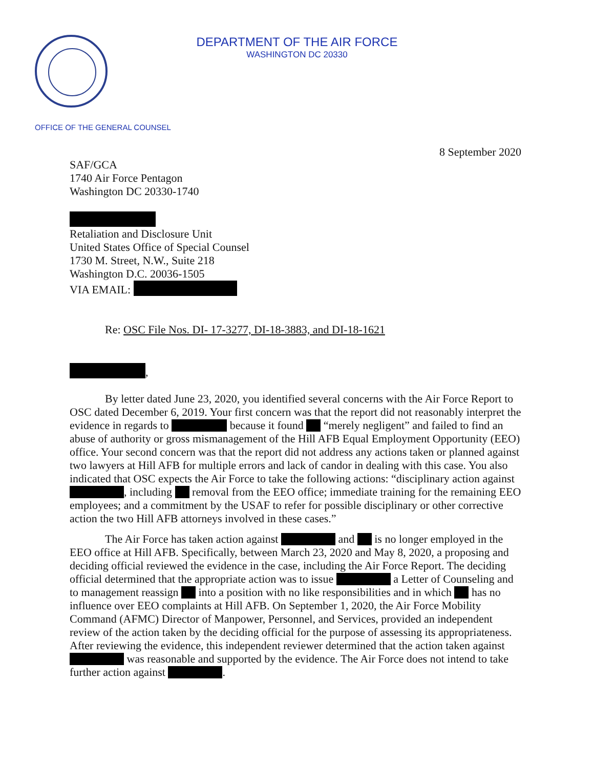DEPARTMENT OF THE AIR FORCE
WASHINGTON DC 20330
OFFICE OF THE GENERAL COUNSEL
8 September 2020
SAF/GCA
1740 Air Force Pentagon
Washington DC 20330-1740
Retaliation and Disclosure Unit
United States Office of Special Counsel
1730 M. Street, N.W., Suite 218
Washington D.C. 20036-1505
VIA EMAIL:
Re: OSC File Nos. DI- 17-3277, DI-18-3883, and DI-18-1621
,
By letter dated June 23, 2020, you identified several concerns with the Air Force Report to OSC dated December 6, 2019. Your first concern was that the report did not reasonably interpret the evidence in regards to because it found “merely negligent” and failed to find an abuse of authority or gross mismanagement of the Hill AFB Equal Employment Opportunity (EEO) office. Your second concern was that the report did not address any actions taken or planned against two lawyers at Hill AFB for multiple errors and lack of candor in dealing with this case. You also indicated that OSC expects the Air Force to take the following actions: “disciplinary action against , including removal from the EEO office; immediate training for the remaining EEO employees; and a commitment by the USAF to refer for possible disciplinary or other corrective action the two Hill AFB attorneys involved in these cases.”
The Air Force has taken action against and is no longer employed in the EEO office at Hill AFB. Specifically, between March 23, 2020 and May 8, 2020, a proposing and deciding official reviewed the evidence in the case, including the Air Force Report. The deciding official determined that the appropriate action was to issue a Letter of Counseling and to management reassign into a position with no like responsibilities and in which has no influence over EEO complaints at Hill AFB. On September 1, 2020, the Air Force Mobility Command (AFMC) Director of Manpower, Personnel, and Services, provided an independent review of the action taken by the deciding official for the purpose of assessing its appropriateness. After reviewing the evidence, this independent reviewer determined that the action taken against was reasonable and supported by the evidence. The Air Force does not intend to take further action against .